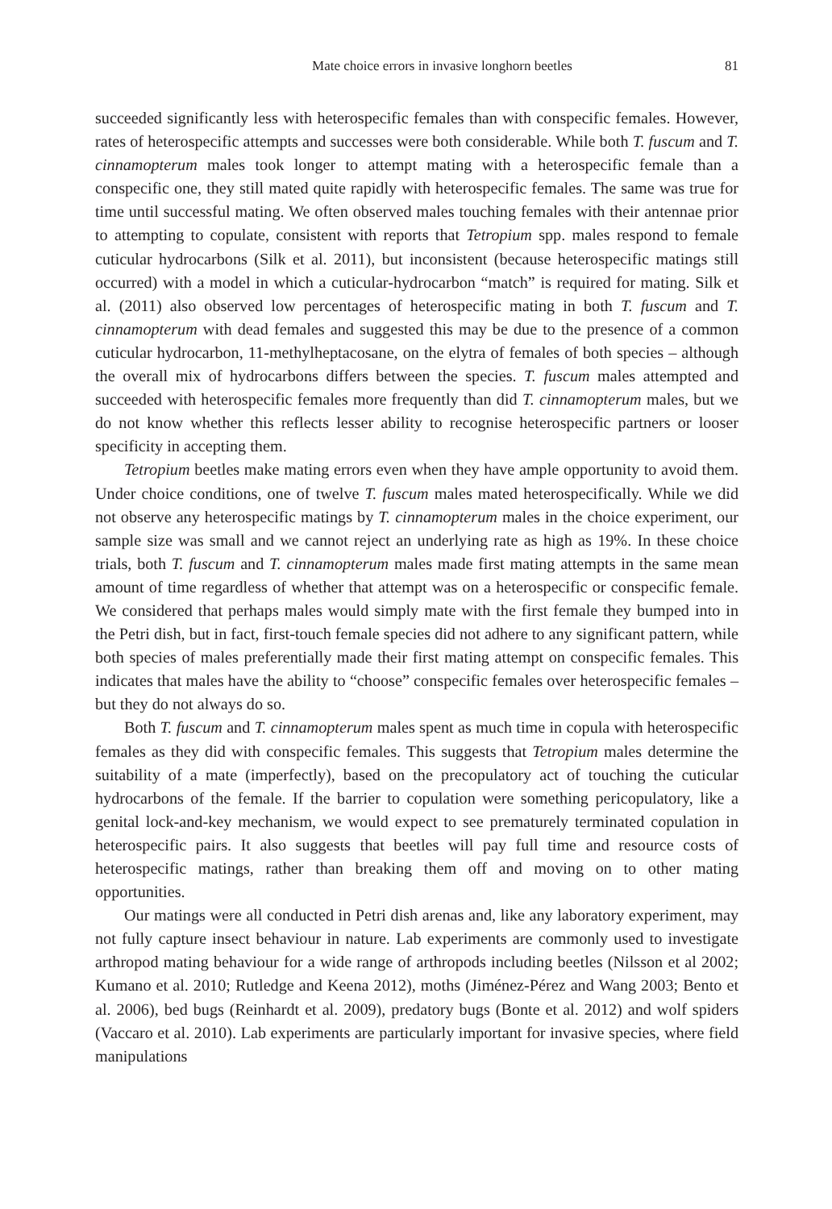Mate choice errors in invasive longhorn beetles 81
succeeded significantly less with heterospecific females than with conspecific females. However, rates of heterospecific attempts and successes were both considerable. While both T. fuscum and T. cinnamopterum males took longer to attempt mating with a heterospecific female than a conspecific one, they still mated quite rapidly with heterospecific females. The same was true for time until successful mating. We often observed males touching females with their antennae prior to attempting to copulate, consistent with reports that Tetropium spp. males respond to female cuticular hydrocarbons (Silk et al. 2011), but inconsistent (because heterospecific matings still occurred) with a model in which a cuticular-hydrocarbon “match” is required for mating. Silk et al. (2011) also observed low percentages of heterospecific mating in both T. fuscum and T. cinnamopterum with dead females and suggested this may be due to the presence of a common cuticular hydrocarbon, 11-methylheptacosane, on the elytra of females of both species – although the overall mix of hydrocarbons differs between the species. T. fuscum males attempted and succeeded with heterospecific females more frequently than did T. cinnamopterum males, but we do not know whether this reflects lesser ability to recognise heterospecific partners or looser specificity in accepting them.
Tetropium beetles make mating errors even when they have ample opportunity to avoid them. Under choice conditions, one of twelve T. fuscum males mated heterospecifically. While we did not observe any heterospecific matings by T. cinnamopterum males in the choice experiment, our sample size was small and we cannot reject an underlying rate as high as 19%. In these choice trials, both T. fuscum and T. cinnamopterum males made first mating attempts in the same mean amount of time regardless of whether that attempt was on a heterospecific or conspecific female. We considered that perhaps males would simply mate with the first female they bumped into in the Petri dish, but in fact, first-touch female species did not adhere to any significant pattern, while both species of males preferentially made their first mating attempt on conspecific females. This indicates that males have the ability to “choose” conspecific females over heterospecific females – but they do not always do so.
Both T. fuscum and T. cinnamopterum males spent as much time in copula with heterospecific females as they did with conspecific females. This suggests that Tetropium males determine the suitability of a mate (imperfectly), based on the precopulatory act of touching the cuticular hydrocarbons of the female. If the barrier to copulation were something pericopulatory, like a genital lock-and-key mechanism, we would expect to see prematurely terminated copulation in heterospecific pairs. It also suggests that beetles will pay full time and resource costs of heterospecific matings, rather than breaking them off and moving on to other mating opportunities.
Our matings were all conducted in Petri dish arenas and, like any laboratory experiment, may not fully capture insect behaviour in nature. Lab experiments are commonly used to investigate arthropod mating behaviour for a wide range of arthropods including beetles (Nilsson et al 2002; Kumano et al. 2010; Rutledge and Keena 2012), moths (Jiménez-Pérez and Wang 2003; Bento et al. 2006), bed bugs (Reinhardt et al. 2009), predatory bugs (Bonte et al. 2012) and wolf spiders (Vaccaro et al. 2010). Lab experiments are particularly important for invasive species, where field manipulations